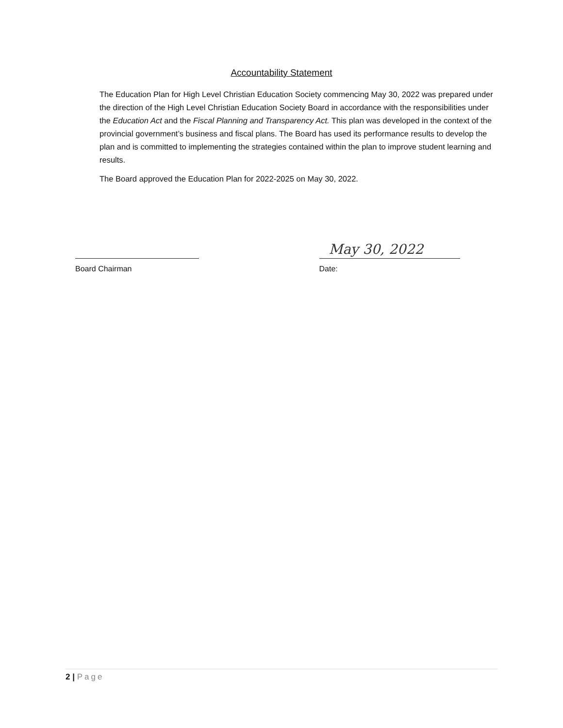Accountability Statement
The Education Plan for High Level Christian Education Society commencing May 30, 2022 was prepared under the direction of the High Level Christian Education Society Board in accordance with the responsibilities under the Education Act and the Fiscal Planning and Transparency Act. This plan was developed in the context of the provincial government’s business and fiscal plans. The Board has used its performance results to develop the plan and is committed to implementing the strategies contained within the plan to improve student learning and results.
The Board approved the Education Plan for 2022-2025 on May 30, 2022.
Board Chairman
May 30, 2022
Date:
2 | Page